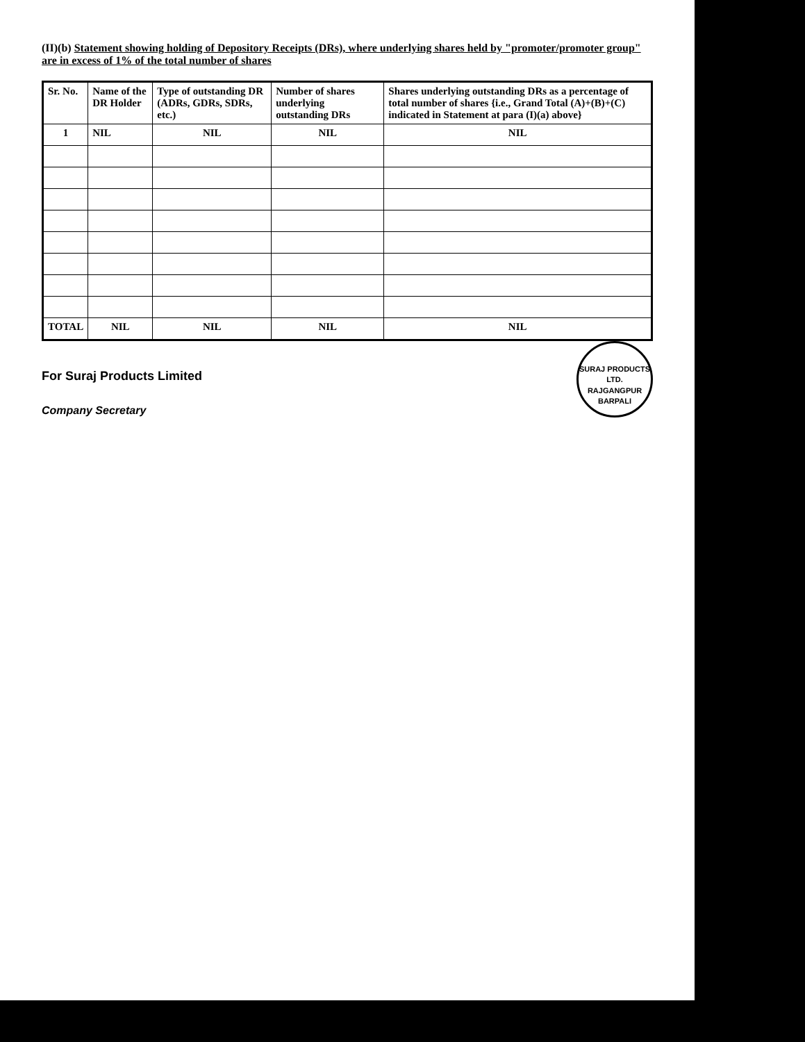(II)(b) Statement showing holding of Depository Receipts (DRs), where underlying shares held by "promoter/promoter group" are in excess of 1% of the total number of shares
| Sr. No. | Name of the DR Holder | Type of outstanding DR (ADRs, GDRs, SDRs, etc.) | Number of shares underlying outstanding DRs | Shares underlying outstanding DRs as a percentage of total number of shares {i.e., Grand Total (A)+(B)+(C) indicated in Statement at para (I)(a) above} |
| --- | --- | --- | --- | --- |
| 1 | NIL | NIL | NIL | NIL |
| TOTAL | NIL | NIL | NIL | NIL |
SURAJ PRODUCTS LTD.
RAJGANGPUR
BARPALI
For Suraj Products Limited
Company Secretary